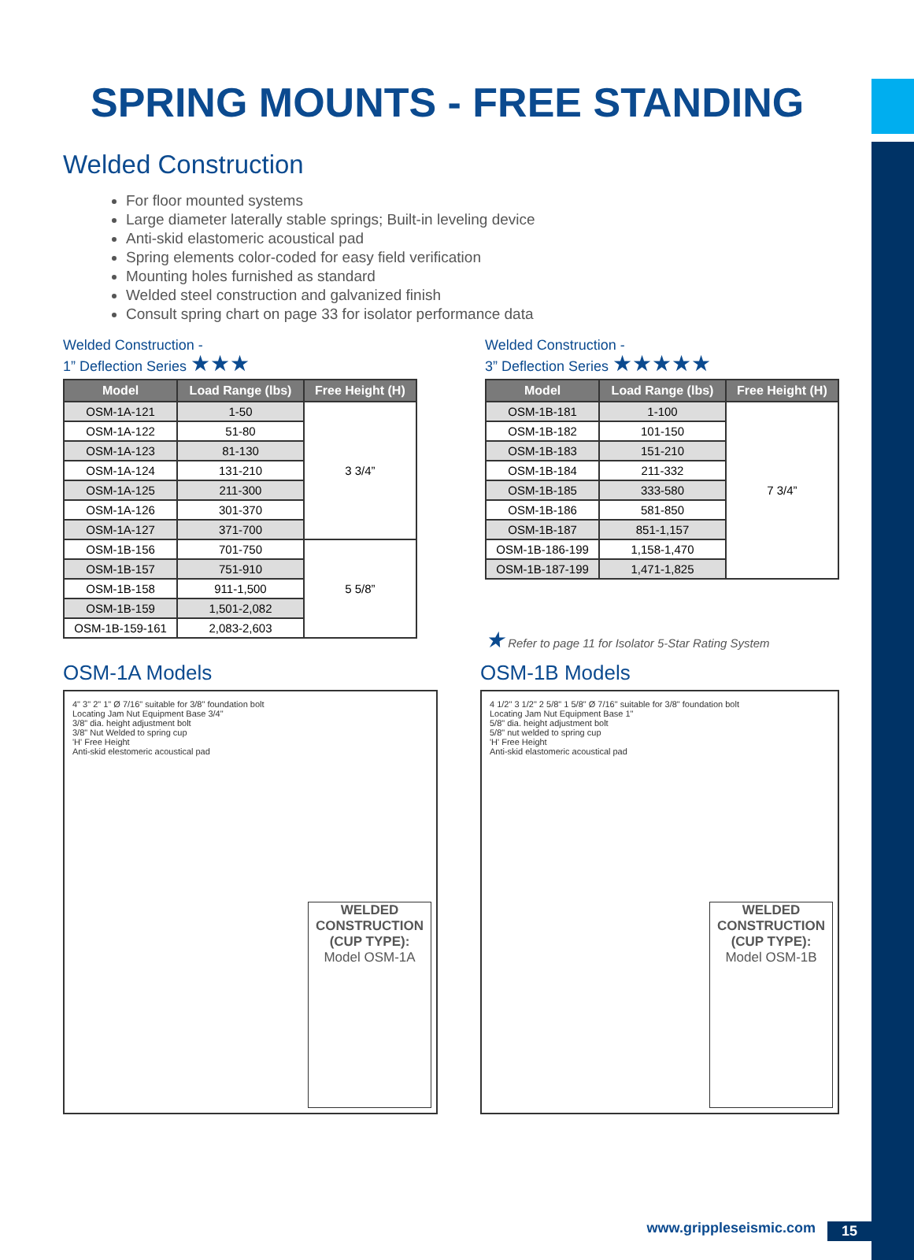SPRING MOUNTS - FREE STANDING
Welded Construction
For floor mounted systems
Large diameter laterally stable springs; Built-in leveling device
Anti-skid elastomeric acoustical pad
Spring elements color-coded for easy field verification
Mounting holes furnished as standard
Welded steel construction and galvanized finish
Consult spring chart on page 33 for isolator performance data
Welded Construction -
1” Deflection Series ★★★
| Model | Load Range (lbs) | Free Height (H) |
| --- | --- | --- |
| OSM-1A-121 | 1-50 | 3 3/4” |
| OSM-1A-122 | 51-80 | |
| OSM-1A-123 | 81-130 | |
| OSM-1A-124 | 131-210 | |
| OSM-1A-125 | 211-300 | |
| OSM-1A-126 | 301-370 | |
| OSM-1A-127 | 371-700 | |
| OSM-1B-156 | 701-750 | 5 5/8” |
| OSM-1B-157 | 751-910 | |
| OSM-1B-158 | 911-1,500 | |
| OSM-1B-159 | 1,501-2,082 | |
| OSM-1B-159-161 | 2,083-2,603 | |
Welded Construction -
3” Deflection Series ★★★★★
| Model | Load Range (lbs) | Free Height (H) |
| --- | --- | --- |
| OSM-1B-181 | 1-100 | 7 3/4” |
| OSM-1B-182 | 101-150 | |
| OSM-1B-183 | 151-210 | |
| OSM-1B-184 | 211-332 | |
| OSM-1B-185 | 333-580 | |
| OSM-1B-186 | 581-850 | |
| OSM-1B-187 | 851-1,157 | |
| OSM-1B-186-199 | 1,158-1,470 | |
| OSM-1B-187-199 | 1,471-1,825 | |
★ Refer to page 11 for Isolator 5-Star Rating System
OSM-1A Models
4" 3" 2" 1" Ø 7/16" suitable for 3/8" foundation bolt
Locating Jam Nut Equipment Base 3/4"
3/8" dia. height adjustment bolt
3/8" Nut Welded to spring cup
'H' Free Height
Anti-skid elestomeric acoustical pad
WELDED CONSTRUCTION (CUP TYPE):
Model OSM-1A
OSM-1B Models
4 1/2" 3 1/2" 2 5/8" 1 5/8" Ø 7/16" suitable for 3/8" foundation bolt
Locating Jam Nut Equipment Base 1"
5/8" dia. height adjustment bolt
5/8" nut welded to spring cup
'H' Free Height
Anti-skid elastomeric acoustical pad
WELDED CONSTRUCTION (CUP TYPE):
Model OSM-1B
www.grippleseismic.com 15